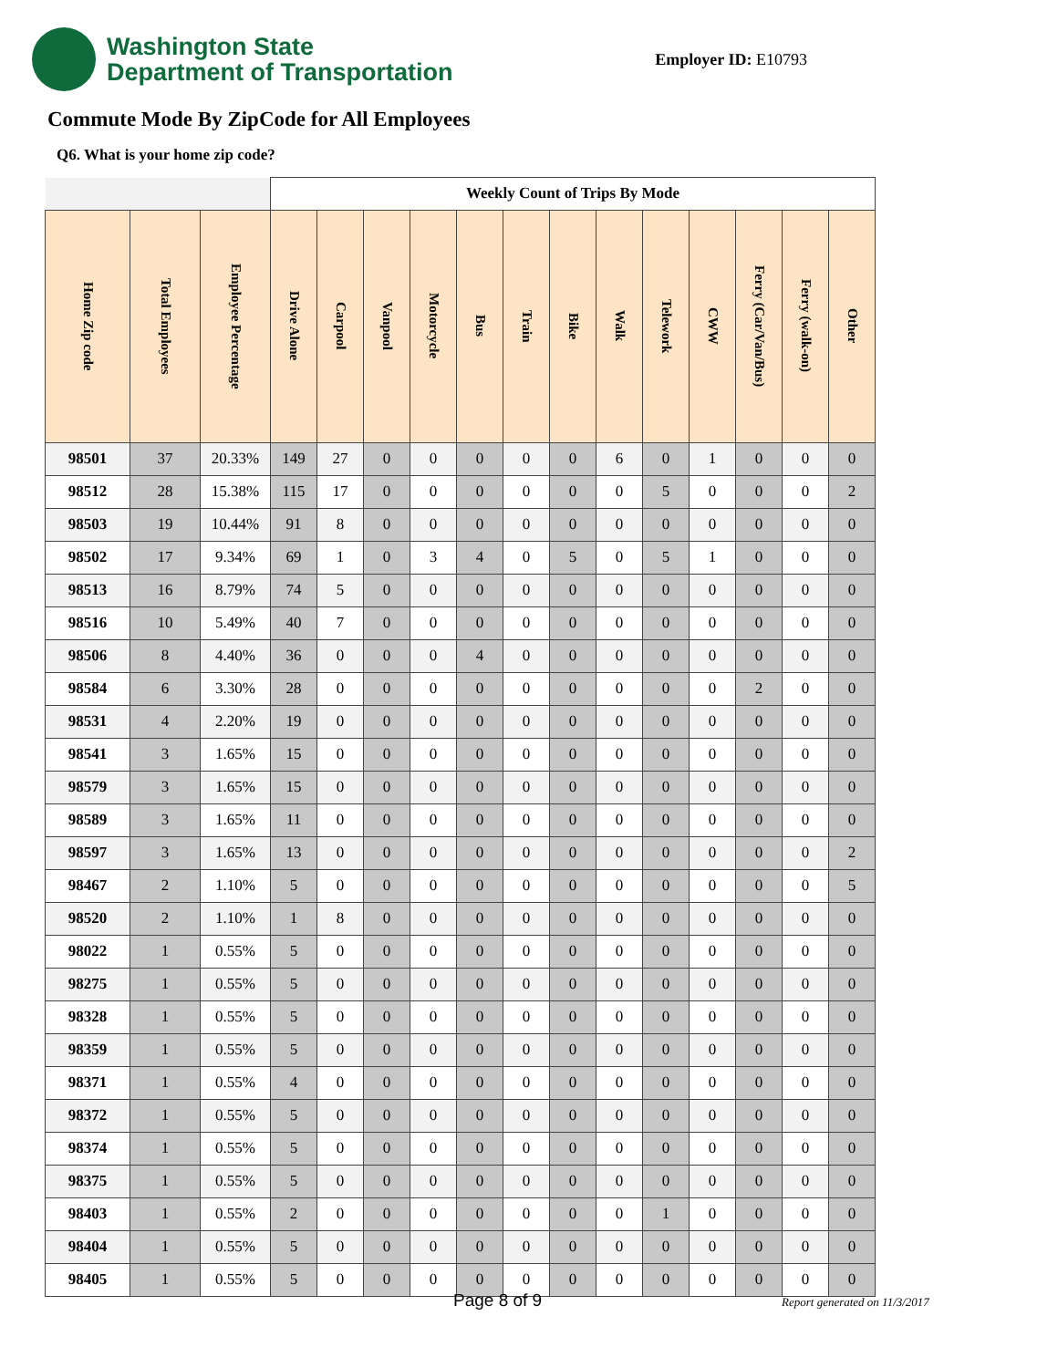Washington State
Department of Transportation
Employer ID: E10793
Commute Mode By ZipCode for All Employees
Q6. What is your home zip code?
| | | | Weekly Count of Trips By Mode | | | | | | | | | | | | |
| Home Zip code | Total Employees | Employee Percentage | Drive Alone | Carpool | Vanpool | Motorcycle | Bus | Train | Bike | Walk | Telework | CWW | Ferry (Car/Van/Bus) | Ferry (walk-on) | Other |
| 98501 | 37 | 20.33% | 149 | 27 | 0 | 0 | 0 | 0 | 0 | 6 | 0 | 1 | 0 | 0 | 0 |
| 98512 | 28 | 15.38% | 115 | 17 | 0 | 0 | 0 | 0 | 0 | 0 | 5 | 0 | 0 | 0 | 2 |
| 98503 | 19 | 10.44% | 91 | 8 | 0 | 0 | 0 | 0 | 0 | 0 | 0 | 0 | 0 | 0 | 0 |
| 98502 | 17 | 9.34% | 69 | 1 | 0 | 3 | 4 | 0 | 5 | 0 | 5 | 1 | 0 | 0 | 0 |
| 98513 | 16 | 8.79% | 74 | 5 | 0 | 0 | 0 | 0 | 0 | 0 | 0 | 0 | 0 | 0 | 0 |
| 98516 | 10 | 5.49% | 40 | 7 | 0 | 0 | 0 | 0 | 0 | 0 | 0 | 0 | 0 | 0 | 0 |
| 98506 | 8 | 4.40% | 36 | 0 | 0 | 0 | 4 | 0 | 0 | 0 | 0 | 0 | 0 | 0 | 0 |
| 98584 | 6 | 3.30% | 28 | 0 | 0 | 0 | 0 | 0 | 0 | 0 | 0 | 0 | 2 | 0 | 0 |
| 98531 | 4 | 2.20% | 19 | 0 | 0 | 0 | 0 | 0 | 0 | 0 | 0 | 0 | 0 | 0 | 0 |
| 98541 | 3 | 1.65% | 15 | 0 | 0 | 0 | 0 | 0 | 0 | 0 | 0 | 0 | 0 | 0 | 0 |
| 98579 | 3 | 1.65% | 15 | 0 | 0 | 0 | 0 | 0 | 0 | 0 | 0 | 0 | 0 | 0 | 0 |
| 98589 | 3 | 1.65% | 11 | 0 | 0 | 0 | 0 | 0 | 0 | 0 | 0 | 0 | 0 | 0 | 0 |
| 98597 | 3 | 1.65% | 13 | 0 | 0 | 0 | 0 | 0 | 0 | 0 | 0 | 0 | 0 | 0 | 2 |
| 98467 | 2 | 1.10% | 5 | 0 | 0 | 0 | 0 | 0 | 0 | 0 | 0 | 0 | 0 | 0 | 5 |
| 98520 | 2 | 1.10% | 1 | 8 | 0 | 0 | 0 | 0 | 0 | 0 | 0 | 0 | 0 | 0 | 0 |
| 98022 | 1 | 0.55% | 5 | 0 | 0 | 0 | 0 | 0 | 0 | 0 | 0 | 0 | 0 | 0 | 0 |
| 98275 | 1 | 0.55% | 5 | 0 | 0 | 0 | 0 | 0 | 0 | 0 | 0 | 0 | 0 | 0 | 0 |
| 98328 | 1 | 0.55% | 5 | 0 | 0 | 0 | 0 | 0 | 0 | 0 | 0 | 0 | 0 | 0 | 0 |
| 98359 | 1 | 0.55% | 5 | 0 | 0 | 0 | 0 | 0 | 0 | 0 | 0 | 0 | 0 | 0 | 0 |
| 98371 | 1 | 0.55% | 4 | 0 | 0 | 0 | 0 | 0 | 0 | 0 | 0 | 0 | 0 | 0 | 0 |
| 98372 | 1 | 0.55% | 5 | 0 | 0 | 0 | 0 | 0 | 0 | 0 | 0 | 0 | 0 | 0 | 0 |
| 98374 | 1 | 0.55% | 5 | 0 | 0 | 0 | 0 | 0 | 0 | 0 | 0 | 0 | 0 | 0 | 0 |
| 98375 | 1 | 0.55% | 5 | 0 | 0 | 0 | 0 | 0 | 0 | 0 | 0 | 0 | 0 | 0 | 0 |
| 98403 | 1 | 0.55% | 2 | 0 | 0 | 0 | 0 | 0 | 0 | 0 | 1 | 0 | 0 | 0 | 0 |
| 98404 | 1 | 0.55% | 5 | 0 | 0 | 0 | 0 | 0 | 0 | 0 | 0 | 0 | 0 | 0 | 0 |
| 98405 | 1 | 0.55% | 5 | 0 | 0 | 0 | 0 | 0 | 0 | 0 | 0 | 0 | 0 | 0 | 0 |
Page 8 of 9 Report generated on 11/3/2017